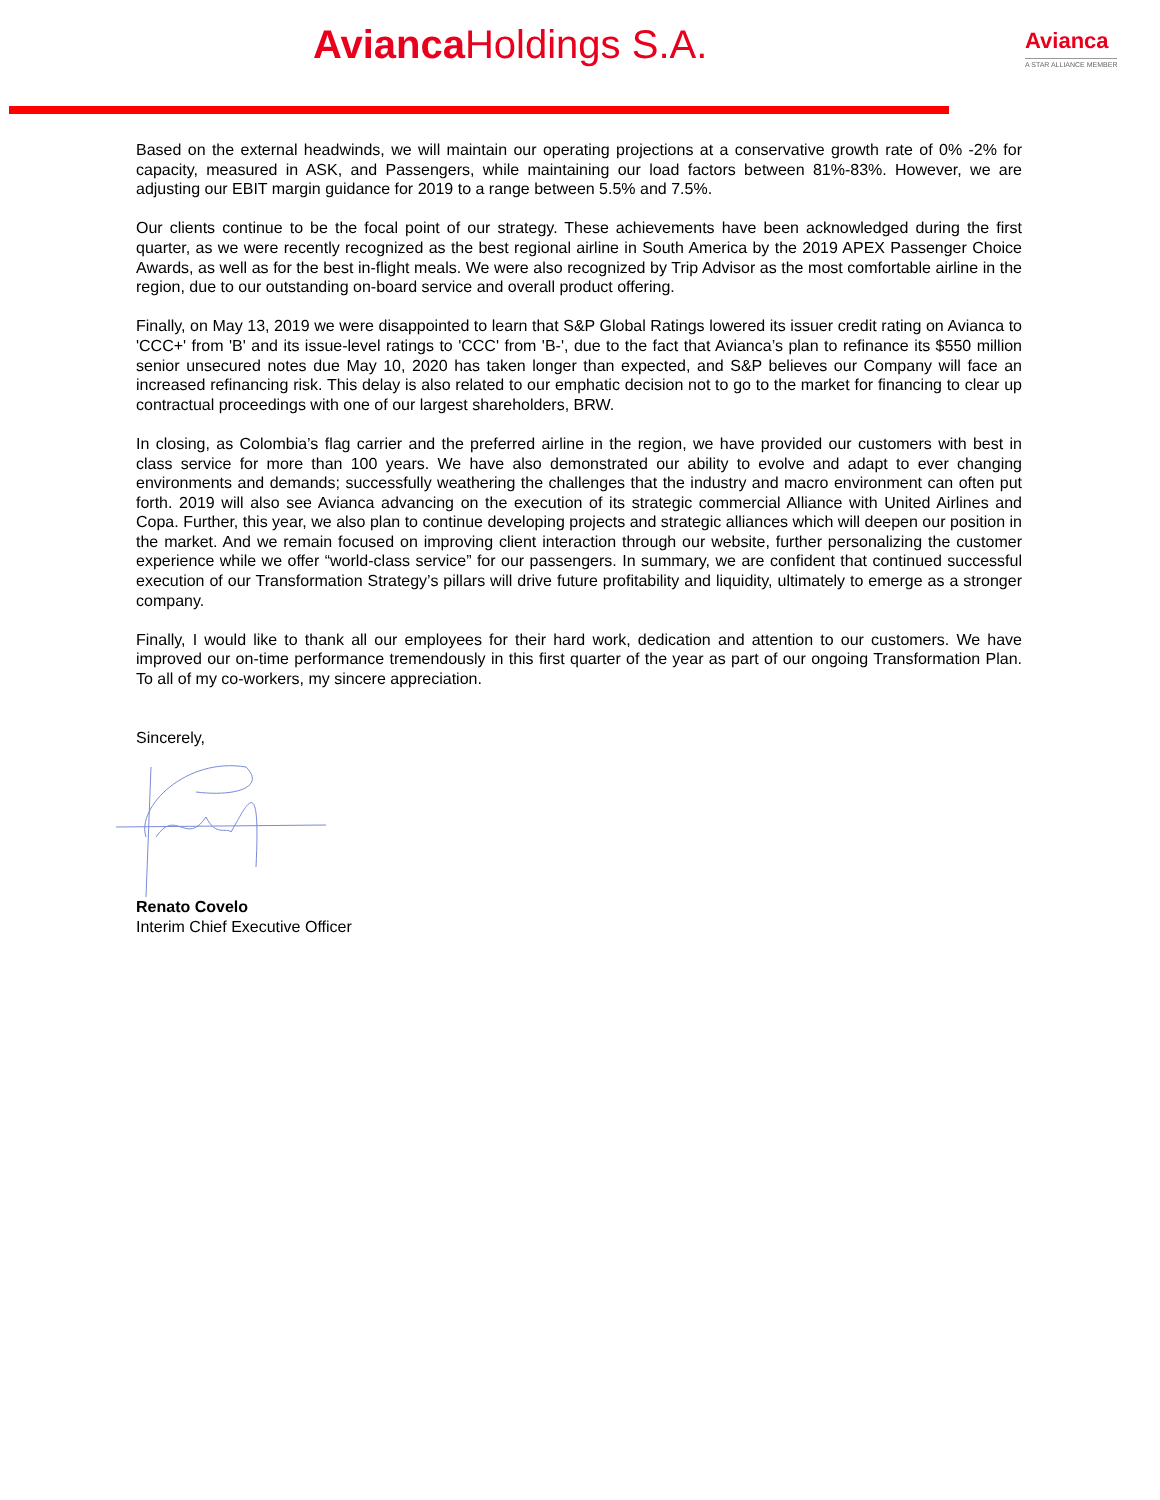Avianca Holdings S.A. Avianca
A STAR ALLIANCE MEMBER
Based on the external headwinds, we will maintain our operating projections at a conservative growth rate of 0% -2% for capacity, measured in ASK, and Passengers, while maintaining our load factors between 81%-83%. However, we are adjusting our EBIT margin guidance for 2019 to a range between 5.5% and 7.5%.
Our clients continue to be the focal point of our strategy. These achievements have been acknowledged during the first quarter, as we were recently recognized as the best regional airline in South America by the 2019 APEX Passenger Choice Awards, as well as for the best in-flight meals. We were also recognized by Trip Advisor as the most comfortable airline in the region, due to our outstanding on-board service and overall product offering.
Finally, on May 13, 2019 we were disappointed to learn that S&P Global Ratings lowered its issuer credit rating on Avianca to 'CCC+' from 'B' and its issue-level ratings to 'CCC' from 'B-', due to the fact that Avianca’s plan to refinance its $550 million senior unsecured notes due May 10, 2020 has taken longer than expected, and S&P believes our Company will face an increased refinancing risk. This delay is also related to our emphatic decision not to go to the market for financing to clear up contractual proceedings with one of our largest shareholders, BRW.
In closing, as Colombia’s flag carrier and the preferred airline in the region, we have provided our customers with best in class service for more than 100 years. We have also demonstrated our ability to evolve and adapt to ever changing environments and demands; successfully weathering the challenges that the industry and macro environment can often put forth. 2019 will also see Avianca advancing on the execution of its strategic commercial Alliance with United Airlines and Copa. Further, this year, we also plan to continue developing projects and strategic alliances which will deepen our position in the market. And we remain focused on improving client interaction through our website, further personalizing the customer experience while we offer “world-class service” for our passengers. In summary, we are confident that continued successful execution of our Transformation Strategy’s pillars will drive future profitability and liquidity, ultimately to emerge as a stronger company.
Finally, I would like to thank all our employees for their hard work, dedication and attention to our customers. We have improved our on-time performance tremendously in this first quarter of the year as part of our ongoing Transformation Plan. To all of my co-workers, my sincere appreciation.
Sincerely,
Renato Covelo
Interim Chief Executive Officer